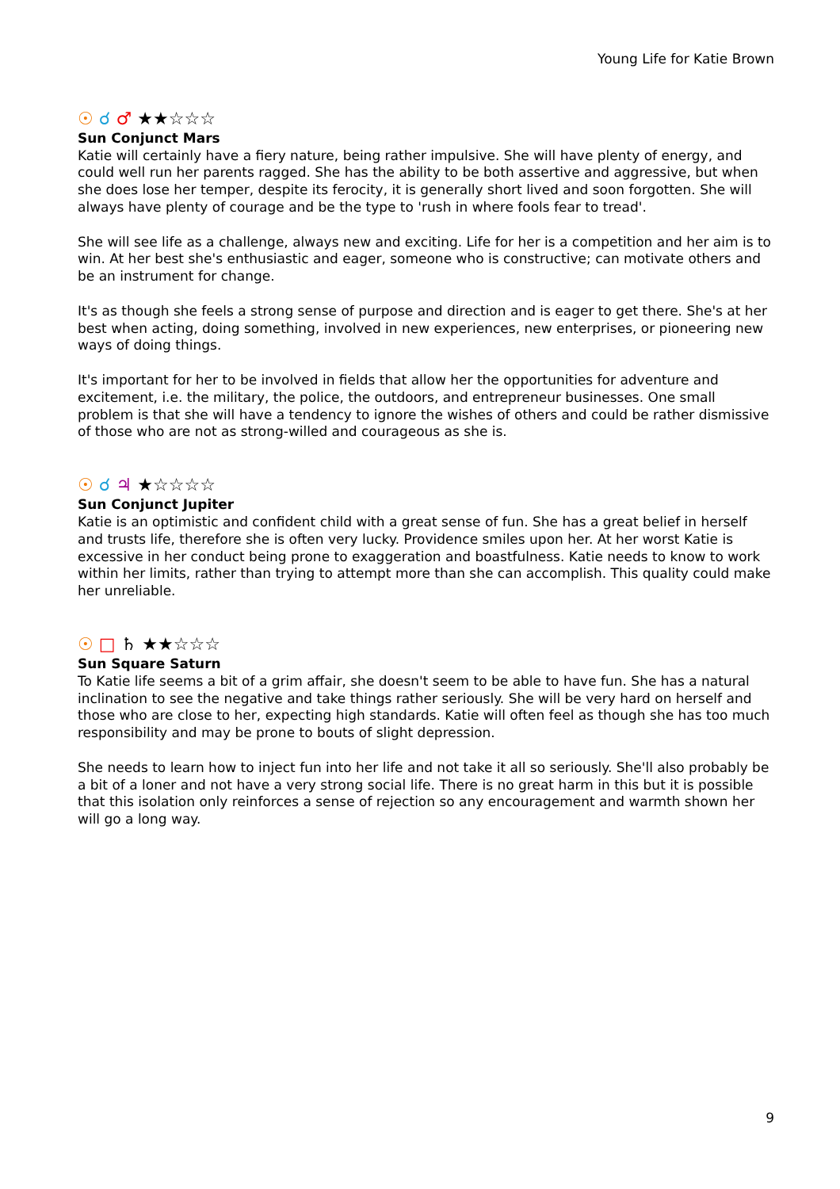Young Life for Katie Brown
☉ ☌ ♂ ★★☆☆☆
Sun Conjunct Mars
Katie will certainly have a fiery nature, being rather impulsive. She will have plenty of energy, and could well run her parents ragged. She has the ability to be both assertive and aggressive, but when she does lose her temper, despite its ferocity, it is generally short lived and soon forgotten. She will always have plenty of courage and be the type to 'rush in where fools fear to tread'.
She will see life as a challenge, always new and exciting. Life for her is a competition and her aim is to win. At her best she's enthusiastic and eager, someone who is constructive; can motivate others and be an instrument for change.
It's as though she feels a strong sense of purpose and direction and is eager to get there. She's at her best when acting, doing something, involved in new experiences, new enterprises, or pioneering new ways of doing things.
It's important for her to be involved in fields that allow her the opportunities for adventure and excitement, i.e. the military, the police, the outdoors, and entrepreneur businesses. One small problem is that she will have a tendency to ignore the wishes of others and could be rather dismissive of those who are not as strong-willed and courageous as she is.
☉ ☌ ♃ ★☆☆☆☆
Sun Conjunct Jupiter
Katie is an optimistic and confident child with a great sense of fun. She has a great belief in herself and trusts life, therefore she is often very lucky. Providence smiles upon her. At her worst Katie is excessive in her conduct being prone to exaggeration and boastfulness. Katie needs to know to work within her limits, rather than trying to attempt more than she can accomplish. This quality could make her unreliable.
☉ □ ♄ ★★☆☆☆
Sun Square Saturn
To Katie life seems a bit of a grim affair, she doesn't seem to be able to have fun. She has a natural inclination to see the negative and take things rather seriously. She will be very hard on herself and those who are close to her, expecting high standards. Katie will often feel as though she has too much responsibility and may be prone to bouts of slight depression.
She needs to learn how to inject fun into her life and not take it all so seriously. She'll also probably be a bit of a loner and not have a very strong social life. There is no great harm in this but it is possible that this isolation only reinforces a sense of rejection so any encouragement and warmth shown her will go a long way.
9